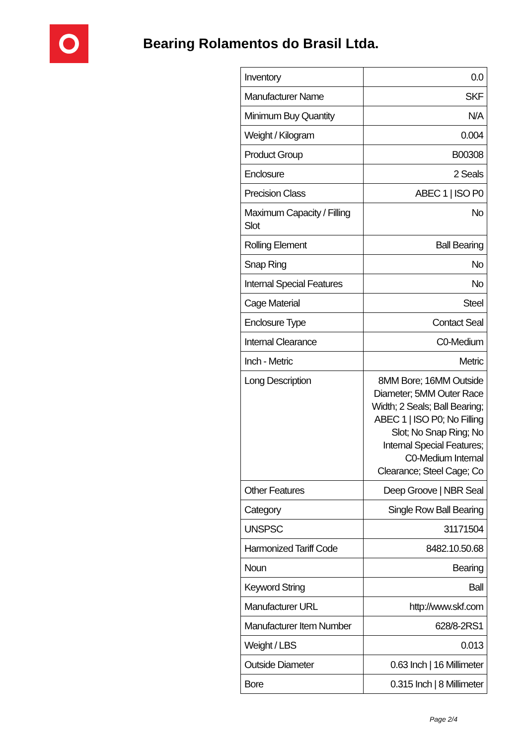Bearing Rolamentos do Brasil Ltda.
| Inventory | 0.0 |
| Manufacturer Name | SKF |
| Minimum Buy Quantity | N/A |
| Weight / Kilogram | 0.004 |
| Product Group | B00308 |
| Enclosure | 2 Seals |
| Precision Class | ABEC 1 / ISO P0 |
| Maximum Capacity / Filling Slot | No |
| Rolling Element | Ball Bearing |
| Snap Ring | No |
| Internal Special Features | No |
| Cage Material | Steel |
| Enclosure Type | Contact Seal |
| Internal Clearance | C0-Medium |
| Inch - Metric | Metric |
| Long Description | 8MM Bore; 16MM Outside Diameter; 5MM Outer Race Width; 2 Seals; Ball Bearing; ABEC 1 / ISO P0; No Filling Slot; No Snap Ring; No Internal Special Features; C0-Medium Internal Clearance; Steel Cage; Co |
| Other Features | Deep Groove / NBR Seal |
| Category | Single Row Ball Bearing |
| UNSPSC | 31171504 |
| Harmonized Tariff Code | 8482.10.50.68 |
| Noun | Bearing |
| Keyword String | Ball |
| Manufacturer URL | http://www.skf.com |
| Manufacturer Item Number | 628/8-2RS1 |
| Weight / LBS | 0.013 |
| Outside Diameter | 0.63 Inch / 16 Millimeter |
| Bore | 0.315 Inch / 8 Millimeter |
Page 2/4